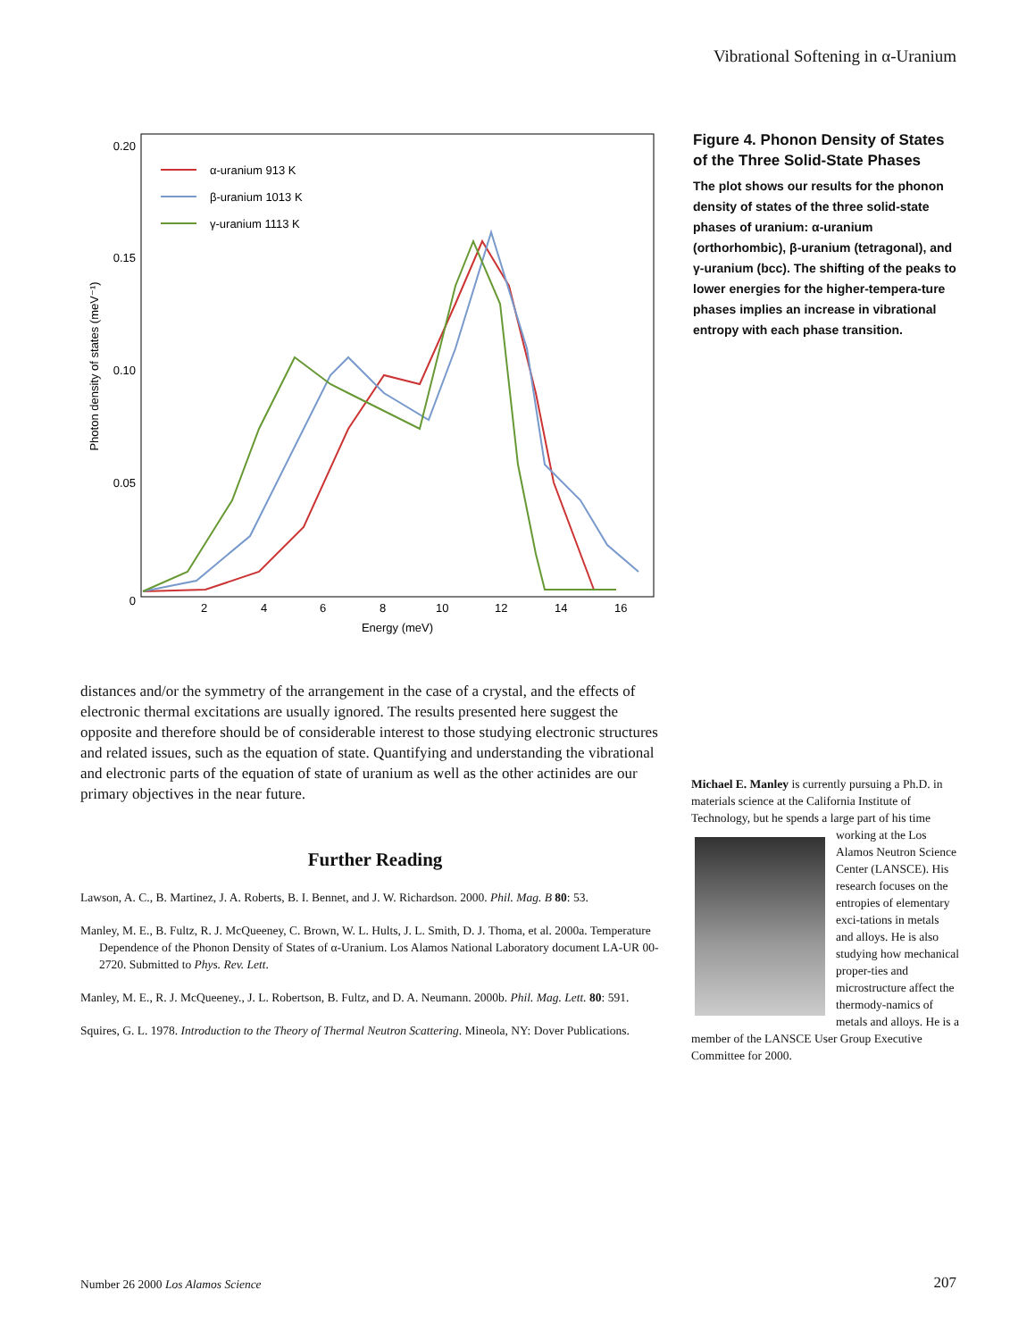Vibrational Softening in α-Uranium
0.20
0.15
0.10
0.05
0
2
4
6
8
10
12
14
16
Energy (meV)
Photon density of states (meV⁻¹)
α-uranium 913 K
β-uranium 1013 K
γ-uranium 1113 K
distances and/or the symmetry of the arrangement in the case of a crystal, and the effects of electronic thermal excitations are usually ignored. The results presented here suggest the opposite and therefore should be of considerable interest to those studying electronic structures and related issues, such as the equation of state. Quantifying and understanding the vibrational and electronic parts of the equation of state of uranium as well as the other actinides are our primary objectives in the near future.
Further Reading
Lawson, A. C., B. Martinez, J. A. Roberts, B. I. Bennet, and J. W. Richardson. 2000. Phil. Mag. B 80: 53.
Manley, M. E., B. Fultz, R. J. McQueeney, C. Brown, W. L. Hults, J. L. Smith, D. J. Thoma, et al. 2000a. Temperature Dependence of the Phonon Density of States of α-Uranium. Los Alamos National Laboratory document LA-UR 00-2720. Submitted to Phys. Rev. Lett.
Manley, M. E., R. J. McQueeney., J. L. Robertson, B. Fultz, and D. A. Neumann. 2000b. Phil. Mag. Lett. 80: 591.
Squires, G. L. 1978. Introduction to the Theory of Thermal Neutron Scattering. Mineola, NY: Dover Publications.
Figure 4. Phonon Density of States of the Three Solid-State Phases
The plot shows our results for the phonon density of states of the three solid-state phases of uranium: α-uranium (orthorhombic), β-uranium (tetragonal), and γ-uranium (bcc). The shifting of the peaks to lower energies for the higher-tempera-ture phases implies an increase in vibrational entropy with each phase transition.
Michael E. Manley is currently pursuing a Ph.D. in materials science at the California Institute of Technology, but he spends a large
part of his time working at the Los Alamos Neutron Science Center (LANSCE). His research focuses on the entropies of elementary exci-tations in metals and alloys. He is also studying how mechanical proper-ties and microstructure affect the thermody-namics of metals and alloys. He is a member of the LANSCE User Group Executive Committee for 2000.
Number 26 2000 Los Alamos Science
207